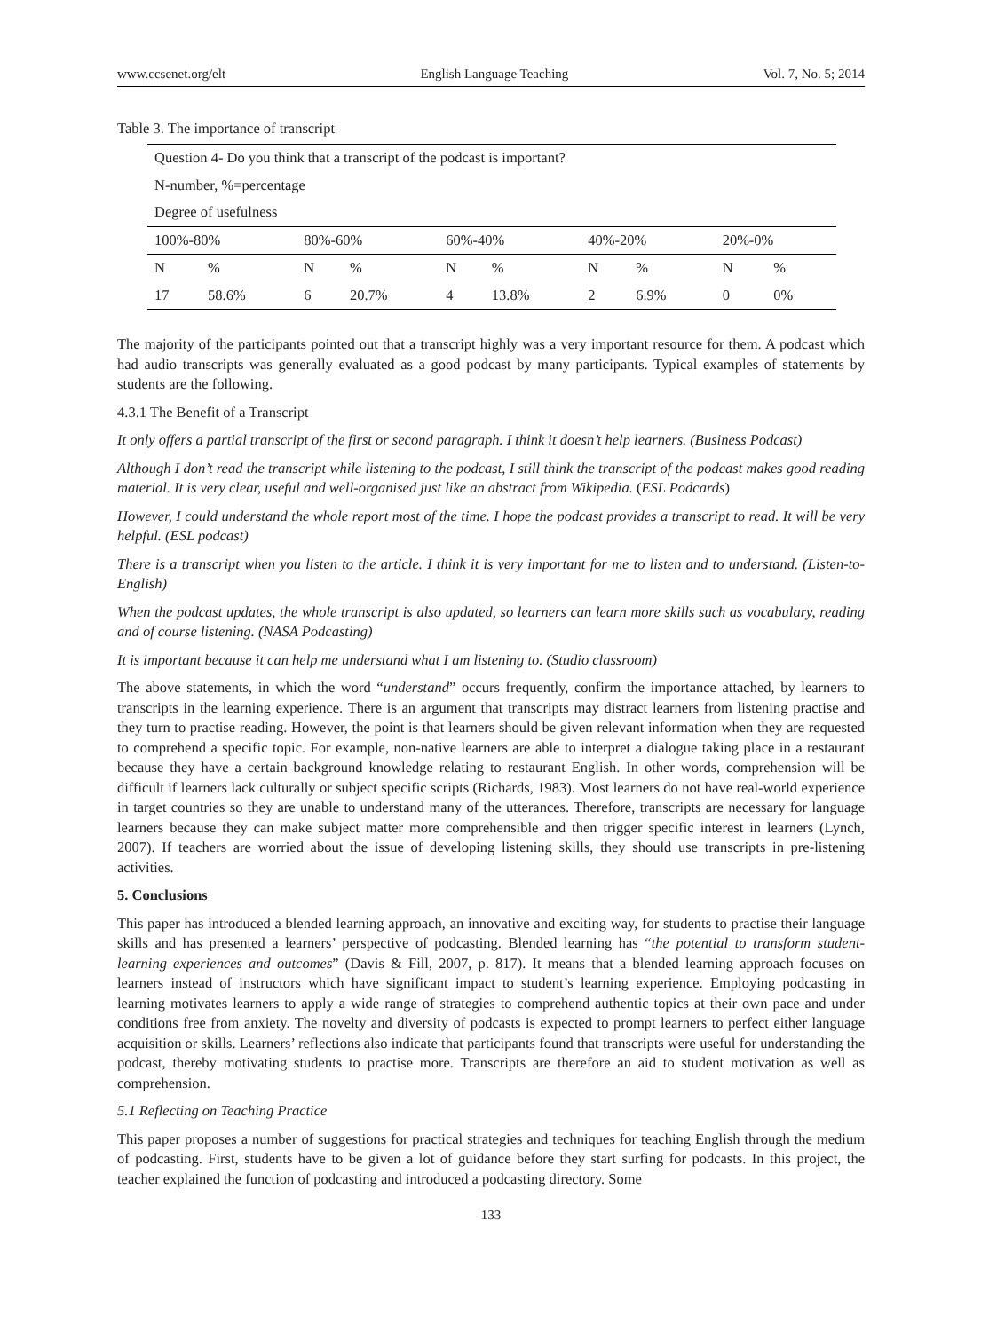www.ccsenet.org/elt English Language Teaching Vol. 7, No. 5; 2014
Table 3. The importance of transcript
| Question 4- Do you think that a transcript of the podcast is important? | | | | | | | | | |
| N-number, %=percentage | | | | | | | | | |
| Degree of usefulness | | | | | | | | | |
| 100%-80% | | 80%-60% | | 60%-40% | | 40%-20% | | 20%-0% | |
| N | % | N | % | N | % | N | % | N | % |
| 17 | 58.6% | 6 | 20.7% | 4 | 13.8% | 2 | 6.9% | 0 | 0% |
The majority of the participants pointed out that a transcript highly was a very important resource for them. A podcast which had audio transcripts was generally evaluated as a good podcast by many participants. Typical examples of statements by students are the following.
4.3.1 The Benefit of a Transcript
It only offers a partial transcript of the first or second paragraph. I think it doesn’t help learners. (Business Podcast)
Although I don’t read the transcript while listening to the podcast, I still think the transcript of the podcast makes good reading material. It is very clear, useful and well-organised just like an abstract from Wikipedia. (ESL Podcards)
However, I could understand the whole report most of the time. I hope the podcast provides a transcript to read. It will be very helpful. (ESL podcast)
There is a transcript when you listen to the article. I think it is very important for me to listen and to understand. (Listen-to-English)
When the podcast updates, the whole transcript is also updated, so learners can learn more skills such as vocabulary, reading and of course listening. (NASA Podcasting)
It is important because it can help me understand what I am listening to. (Studio classroom)
The above statements, in which the word “understand” occurs frequently, confirm the importance attached, by learners to transcripts in the learning experience. There is an argument that transcripts may distract learners from listening practise and they turn to practise reading. However, the point is that learners should be given relevant information when they are requested to comprehend a specific topic. For example, non-native learners are able to interpret a dialogue taking place in a restaurant because they have a certain background knowledge relating to restaurant English. In other words, comprehension will be difficult if learners lack culturally or subject specific scripts (Richards, 1983). Most learners do not have real-world experience in target countries so they are unable to understand many of the utterances. Therefore, transcripts are necessary for language learners because they can make subject matter more comprehensible and then trigger specific interest in learners (Lynch, 2007). If teachers are worried about the issue of developing listening skills, they should use transcripts in pre-listening activities.
5. Conclusions
This paper has introduced a blended learning approach, an innovative and exciting way, for students to practise their language skills and has presented a learners’ perspective of podcasting. Blended learning has “the potential to transform student-learning experiences and outcomes” (Davis & Fill, 2007, p. 817). It means that a blended learning approach focuses on learners instead of instructors which have significant impact to student’s learning experience. Employing podcasting in learning motivates learners to apply a wide range of strategies to comprehend authentic topics at their own pace and under conditions free from anxiety. The novelty and diversity of podcasts is expected to prompt learners to perfect either language acquisition or skills. Learners’ reflections also indicate that participants found that transcripts were useful for understanding the podcast, thereby motivating students to practise more. Transcripts are therefore an aid to student motivation as well as comprehension.
5.1 Reflecting on Teaching Practice
This paper proposes a number of suggestions for practical strategies and techniques for teaching English through the medium of podcasting. First, students have to be given a lot of guidance before they start surfing for podcasts. In this project, the teacher explained the function of podcasting and introduced a podcasting directory. Some
133